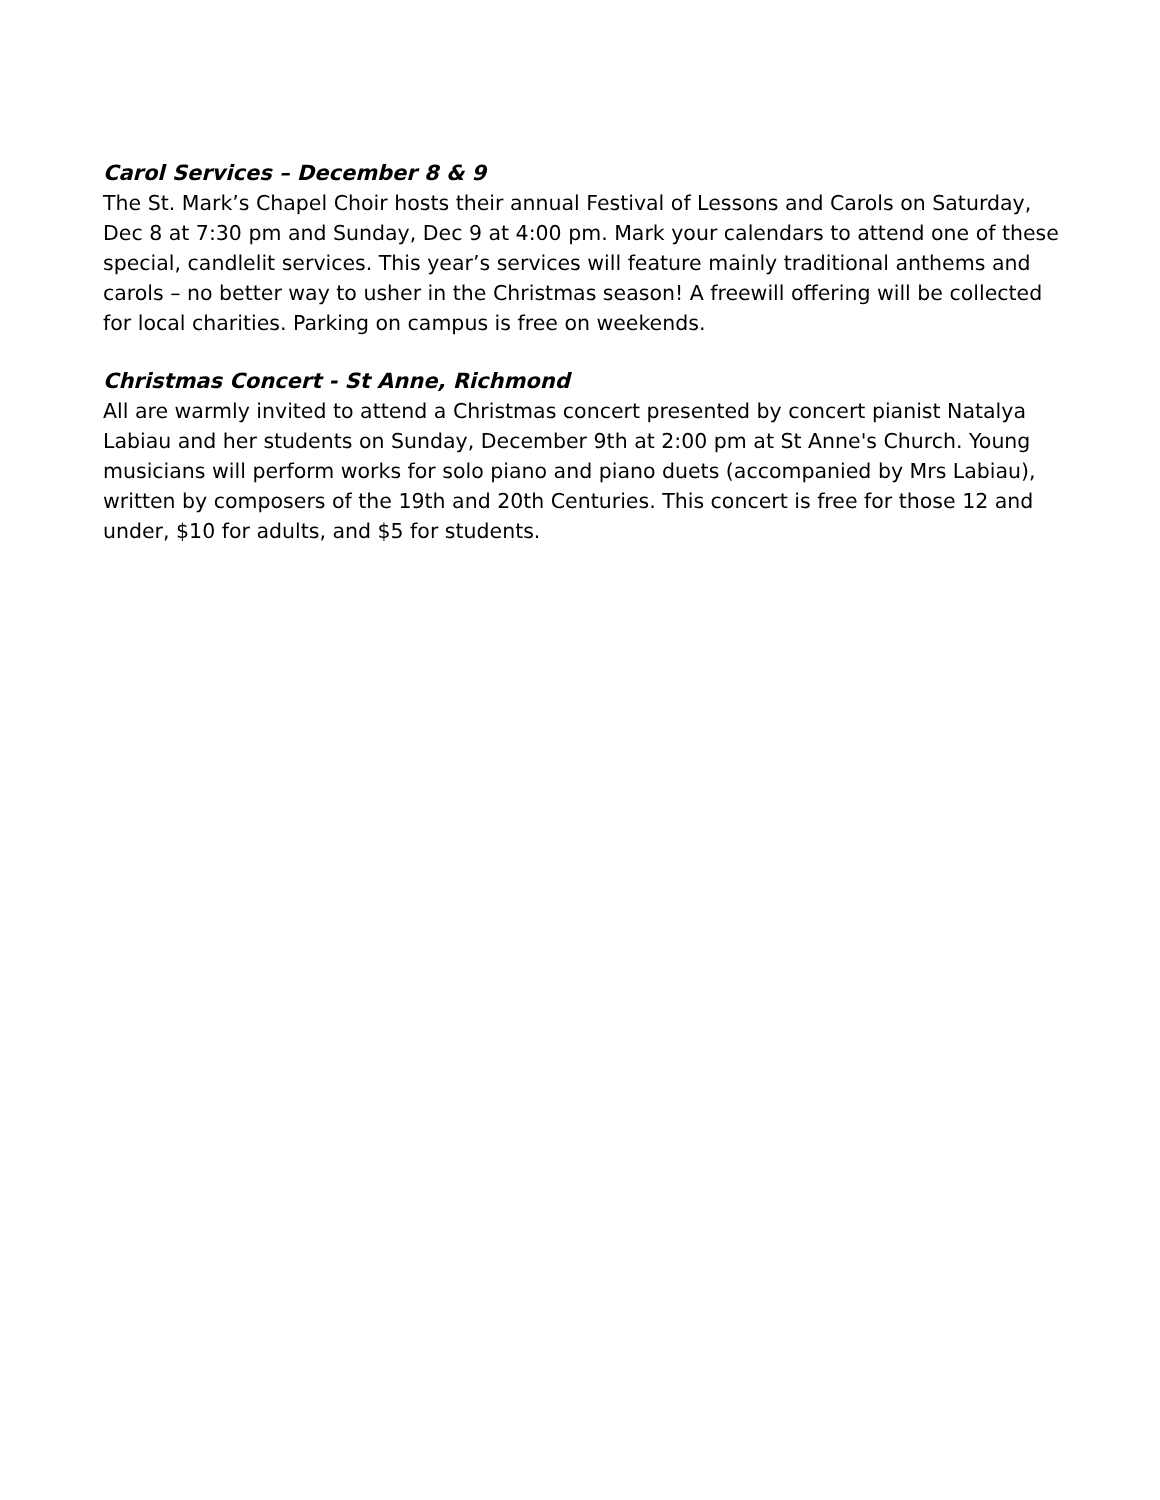Carol Services – December 8 & 9
The St. Mark’s Chapel Choir hosts their annual Festival of Lessons and Carols on Saturday, Dec 8 at 7:30 pm and Sunday, Dec 9 at 4:00 pm. Mark your calendars to attend one of these special, candlelit services. This year’s services will feature mainly traditional anthems and carols – no better way to usher in the Christmas season! A freewill offering will be collected for local charities. Parking on campus is free on weekends.
Christmas Concert - St Anne, Richmond
All are warmly invited to attend a Christmas concert presented by concert pianist Natalya Labiau and her students on Sunday, December 9th at 2:00 pm at St Anne's Church. Young musicians will perform works for solo piano and piano duets (accompanied by Mrs Labiau), written by composers of the 19th and 20th Centuries. This concert is free for those 12 and under, $10 for adults, and $5 for students.